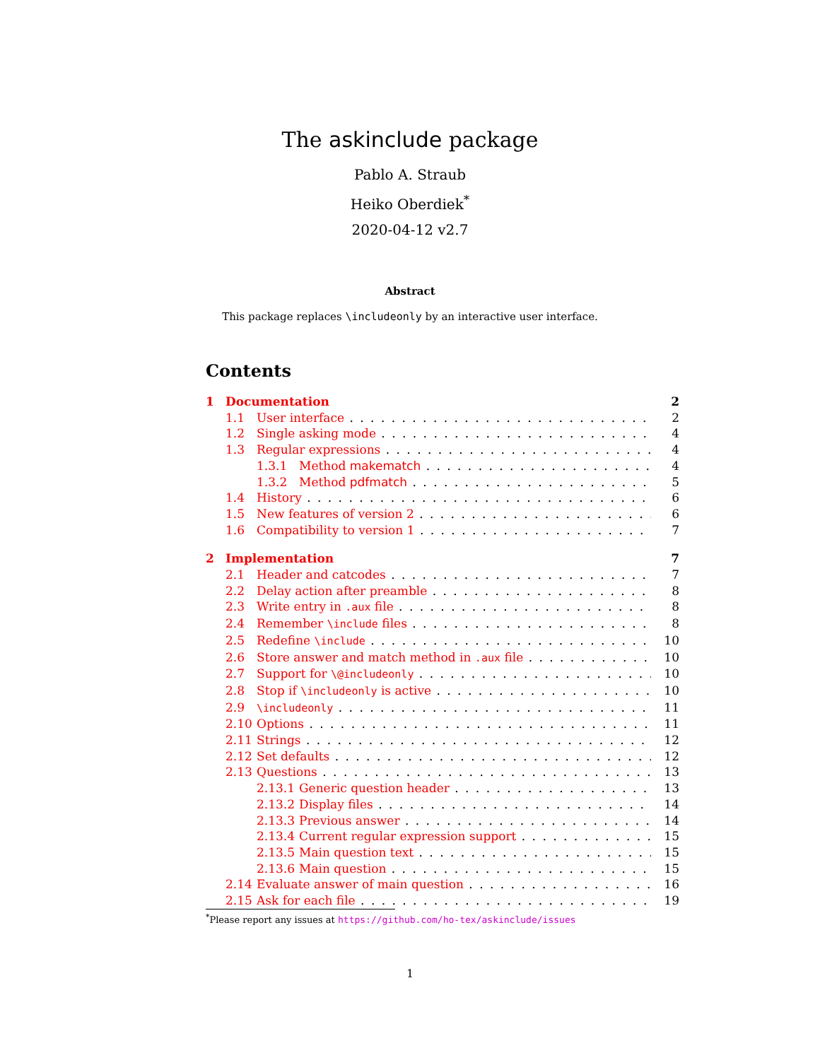The askinclude package
Pablo A. Straub
Heiko Oberdiek<sup>*</sup>
2020-04-12 v2.7
Abstract
This package replaces \includeonly by an interactive user interface.
Contents
1 Documentation 2
1.1 User interface 2
1.2 Single asking mode 4
1.3 Regular expressions 4
1.3.1 Method makematch 4
1.3.2 Method pdfmatch 5
1.4 History 6
1.5 New features of version 2 6
1.6 Compatibility to version 1 7
2 Implementation 7
2.1 Header and catcodes 7
2.2 Delay action after preamble 8
2.3 Write entry in .aux file 8
2.4 Remember \include files 8
2.5 Redefine \include 10
2.6 Store answer and match method in .aux file 10
2.7 Support for \@includeonly 10
2.8 Stop if \includeonly is active 10
2.9 \includeonly 11
2.10 Options 11
2.11 Strings 12
2.12 Set defaults 12
2.13 Questions 13
2.13.1 Generic question header 13
2.13.2 Display files 14
2.13.3 Previous answer 14
2.13.4 Current regular expression support 15
2.13.5 Main question text 15
2.13.6 Main question 15
2.14 Evaluate answer of main question 16
2.15 Ask for each file 19
<sup>*</sup> Please report any issues at https://github.com/ho-tex/askinclude/issues
1